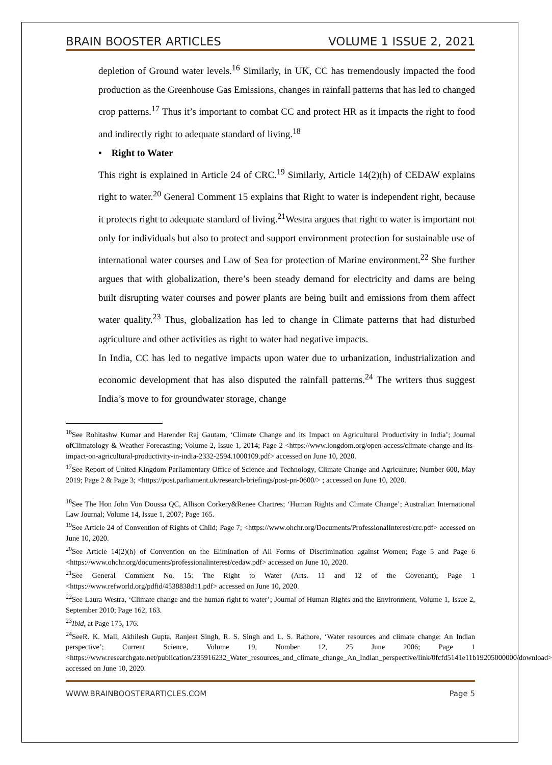BRAIN BOOSTER ARTICLES VOLUME 1 ISSUE 2, 2021
depletion of Ground water levels.<sup>16</sup> Similarly, in UK, CC has tremendously impacted the food production as the Greenhouse Gas Emissions, changes in rainfall patterns that has led to changed crop patterns.<sup>17</sup> Thus it’s important to combat CC and protect HR as it impacts the right to food and indirectly right to adequate standard of living.<sup>18</sup>
• Right to Water
This right is explained in Article 24 of CRC.<sup>19</sup> Similarly, Article 14(2)(h) of CEDAW explains right to water.<sup>20</sup> General Comment 15 explains that Right to water is independent right, because it protects right to adequate standard of living.<sup>21</sup>Westra argues that right to water is important not only for individuals but also to protect and support environment protection for sustainable use of international water courses and Law of Sea for protection of Marine environment.<sup>22</sup> She further argues that with globalization, there’s been steady demand for electricity and dams are being built disrupting water courses and power plants are being built and emissions from them affect water quality.<sup>23</sup> Thus, globalization has led to change in Climate patterns that had disturbed agriculture and other activities as right to water had negative impacts.
In India, CC has led to negative impacts upon water due to urbanization, industrialization and economic development that has also disputed the rainfall patterns.<sup>24</sup> The writers thus suggest India’s move to for groundwater storage, change
<sup>16</sup> See Rohitashw Kumar and Harender Raj Gautam, ‘Climate Change and its Impact on Agricultural Productivity in India’; Journal ofClimatology & Weather Forecasting; Volume 2, Issue 1, 2014; Page 2 <https://www.longdom.org/open-access/climate-change-and-its-impact-on-agricultural-productivity-in-india-2332-2594.1000109.pdf> accessed on June 10, 2020.
<sup>17</sup> See Report of United Kingdom Parliamentary Office of Science and Technology, Climate Change and Agriculture; Number 600, May 2019; Page 2 & Page 3; <https://post.parliament.uk/research-briefings/post-pn-0600/> ; accessed on June 10, 2020.
<sup>18</sup> See The Hon John Von Doussa QC, Allison Corkery&Renee Chartres; ‘Human Rights and Climate Change’; Australian International Law Journal; Volume 14, Issue 1, 2007; Page 165.
<sup>19</sup> See Article 24 of Convention of Rights of Child; Page 7; <https://www.ohchr.org/Documents/ProfessionalInterest/crc.pdf> accessed on June 10, 2020.
<sup>20</sup> See Article 14(2)(h) of Convention on the Elimination of All Forms of Discrimination against Women; Page 5 and Page 6 <https://www.ohchr.org/documents/professionalinterest/cedaw.pdf> accessed on June 10, 2020.
<sup>21</sup> See General Comment No. 15: The Right to Water (Arts. 11 and 12 of the Covenant); Page 1 <https://www.refworld.org/pdfid/4538838d11.pdf> accessed on June 10, 2020.
<sup>22</sup> See Laura Westra, ‘Climate change and the human right to water’; Journal of Human Rights and the Environment, Volume 1, Issue 2, September 2010; Page 162, 163.
<sup>23</sup> Ibid, at Page 175, 176.
<sup>24</sup> SeeR. K. Mall, Akhilesh Gupta, Ranjeet Singh, R. S. Singh and L. S. Rathore, ‘Water resources and climate change: An Indian perspective’; Current Science, Volume 19, Number 12, 25 June 2006; Page 1 <https://www.researchgate.net/publication/235916232_Water_resources_and_climate_change_An_Indian_perspective/link/0fcfd5141e11b19205000000/download> accessed on June 10, 2020.
WWW.BRAINBOOSTERARTICLES.COM Page 5